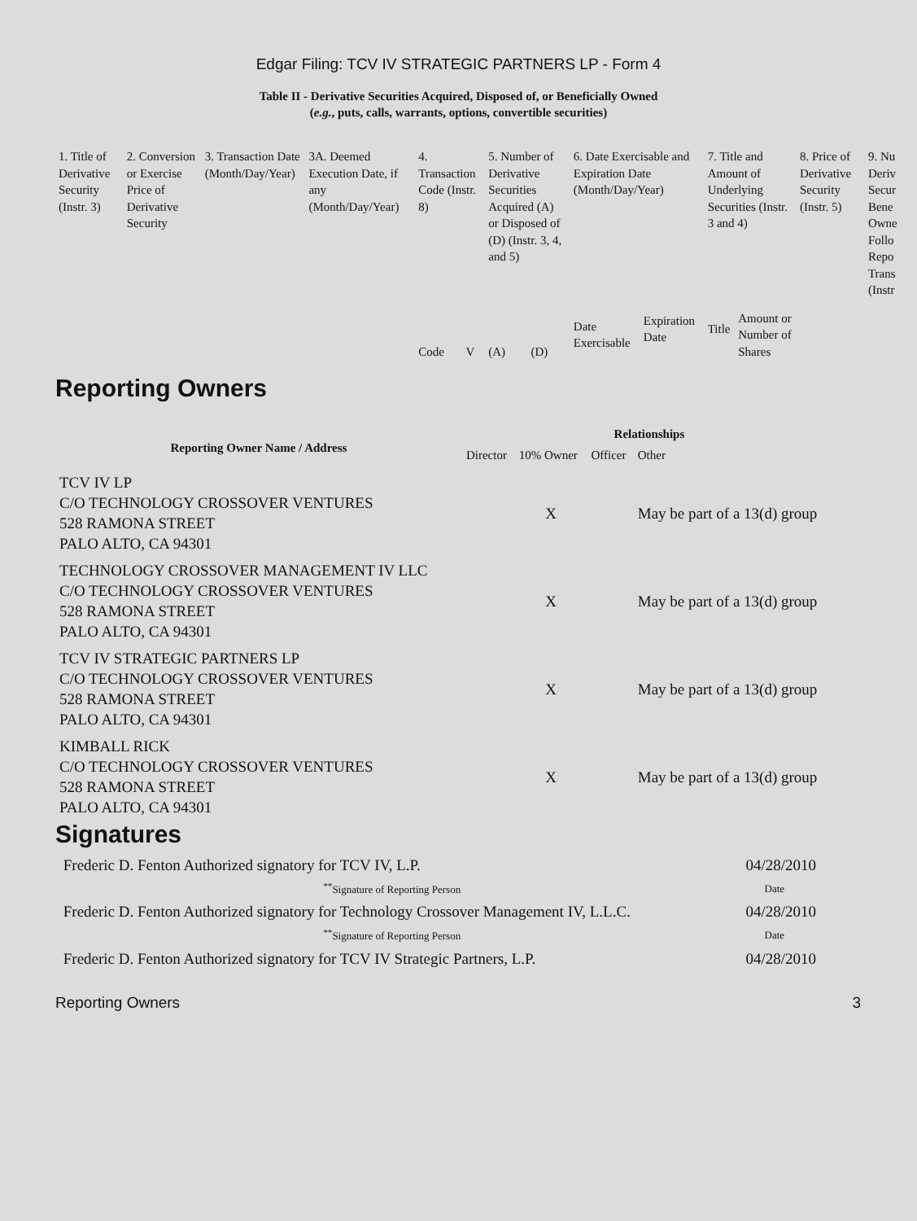Edgar Filing: TCV IV STRATEGIC PARTNERS LP - Form 4
Table II - Derivative Securities Acquired, Disposed of, or Beneficially Owned
(e.g., puts, calls, warrants, options, convertible securities)
| 1. Title of Derivative Security (Instr. 3) | 2. Conversion or Exercise Price of Derivative Security | 3. Transaction Date (Month/Day/Year) | 3A. Deemed Execution Date, if any (Month/Day/Year) | 4. Transaction Code (Instr. 8) | | 5. Number of Derivative Securities Acquired (A) or Disposed of (D) (Instr. 3, 4, and 5) | | 6. Date Exercisable and Expiration Date (Month/Day/Year) | | 7. Title and Amount of Underlying Securities (Instr. 3 and 4) | | 8. Price of Derivative Security (Instr. 5) | 9. Nu Deriv Secur Bene Owne Follo Repo Trans (Instr |
| | | | | Code | V | (A) | (D) | Date Exercisable | Expiration Date | Title | Amount or Number of Shares | | |
Reporting Owners
| Reporting Owner Name / Address | Relationships | | | |
| --- | --- | --- | --- | --- |
| | Director | 10% Owner | Officer | Other |
| TCV IV LP C/O TECHNOLOGY CROSSOVER VENTURES 528 RAMONA STREET PALO ALTO, CA 94301 | | X | | May be part of a 13(d) group |
| TECHNOLOGY CROSSOVER MANAGEMENT IV LLC C/O TECHNOLOGY CROSSOVER VENTURES 528 RAMONA STREET PALO ALTO, CA 94301 | | X | | May be part of a 13(d) group |
| TCV IV STRATEGIC PARTNERS LP C/O TECHNOLOGY CROSSOVER VENTURES 528 RAMONA STREET PALO ALTO, CA 94301 | | X | | May be part of a 13(d) group |
| KIMBALL RICK C/O TECHNOLOGY CROSSOVER VENTURES 528 RAMONA STREET PALO ALTO, CA 94301 | | X | | May be part of a 13(d) group |
Signatures
| Frederic D. Fenton Authorized signatory for TCV IV, L.P. | 04/28/2010 |
| <sup>**</sup> Signature of Reporting Person | Date |
| Frederic D. Fenton Authorized signatory for Technology Crossover Management IV, L.L.C. | 04/28/2010 |
| <sup>**</sup> Signature of Reporting Person | Date |
| Frederic D. Fenton Authorized signatory for TCV IV Strategic Partners, L.P. | 04/28/2010 |
Reporting Owners 3